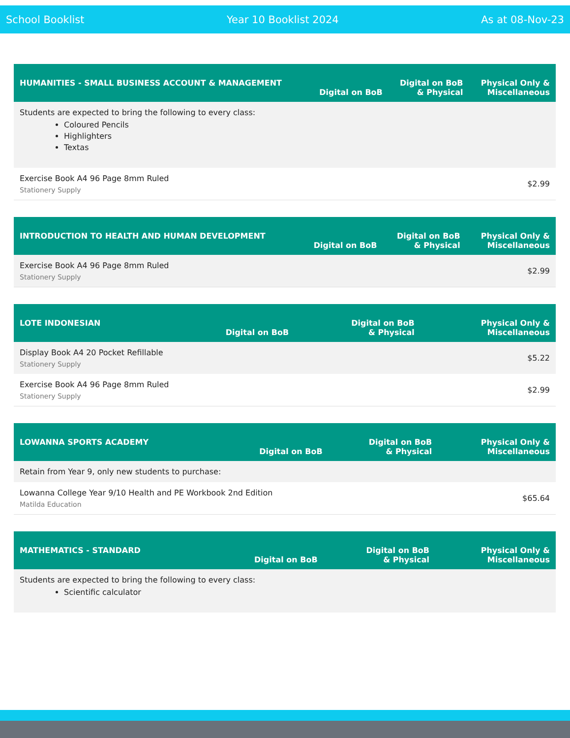School Booklist Year 10 Booklist 2024 As at 08-Nov-23
| HUMANITIES - SMALL BUSINESS ACCOUNT & MANAGEMENT | Digital on BoB | Digital on BoB & Physical | Physical Only & Miscellaneous |
| --- | --- | --- | --- |
| Students are expected to bring the following to every class: Coloured Pencils Highlighters Textas | | | |
| Exercise Book A4 96 Page 8mm Ruled Stationery Supply | | | $2.99 |
| INTRODUCTION TO HEALTH AND HUMAN DEVELOPMENT | Digital on BoB | Digital on BoB & Physical | Physical Only & Miscellaneous |
| --- | --- | --- | --- |
| Exercise Book A4 96 Page 8mm Ruled Stationery Supply | | | $2.99 |
| LOTE INDONESIAN | Digital on BoB | Digital on BoB & Physical | Physical Only & Miscellaneous |
| --- | --- | --- | --- |
| Display Book A4 20 Pocket Refillable Stationery Supply | | | $5.22 |
| Exercise Book A4 96 Page 8mm Ruled Stationery Supply | | | $2.99 |
| LOWANNA SPORTS ACADEMY | Digital on BoB | Digital on BoB & Physical | Physical Only & Miscellaneous |
| --- | --- | --- | --- |
| Retain from Year 9, only new students to purchase: | | | |
| Lowanna College Year 9/10 Health and PE Workbook 2nd Edition Matilda Education | | | $65.64 |
| MATHEMATICS - STANDARD | Digital on BoB | Digital on BoB & Physical | Physical Only & Miscellaneous |
| --- | --- | --- | --- |
| Students are expected to bring the following to every class: Scientific calculator | | | |